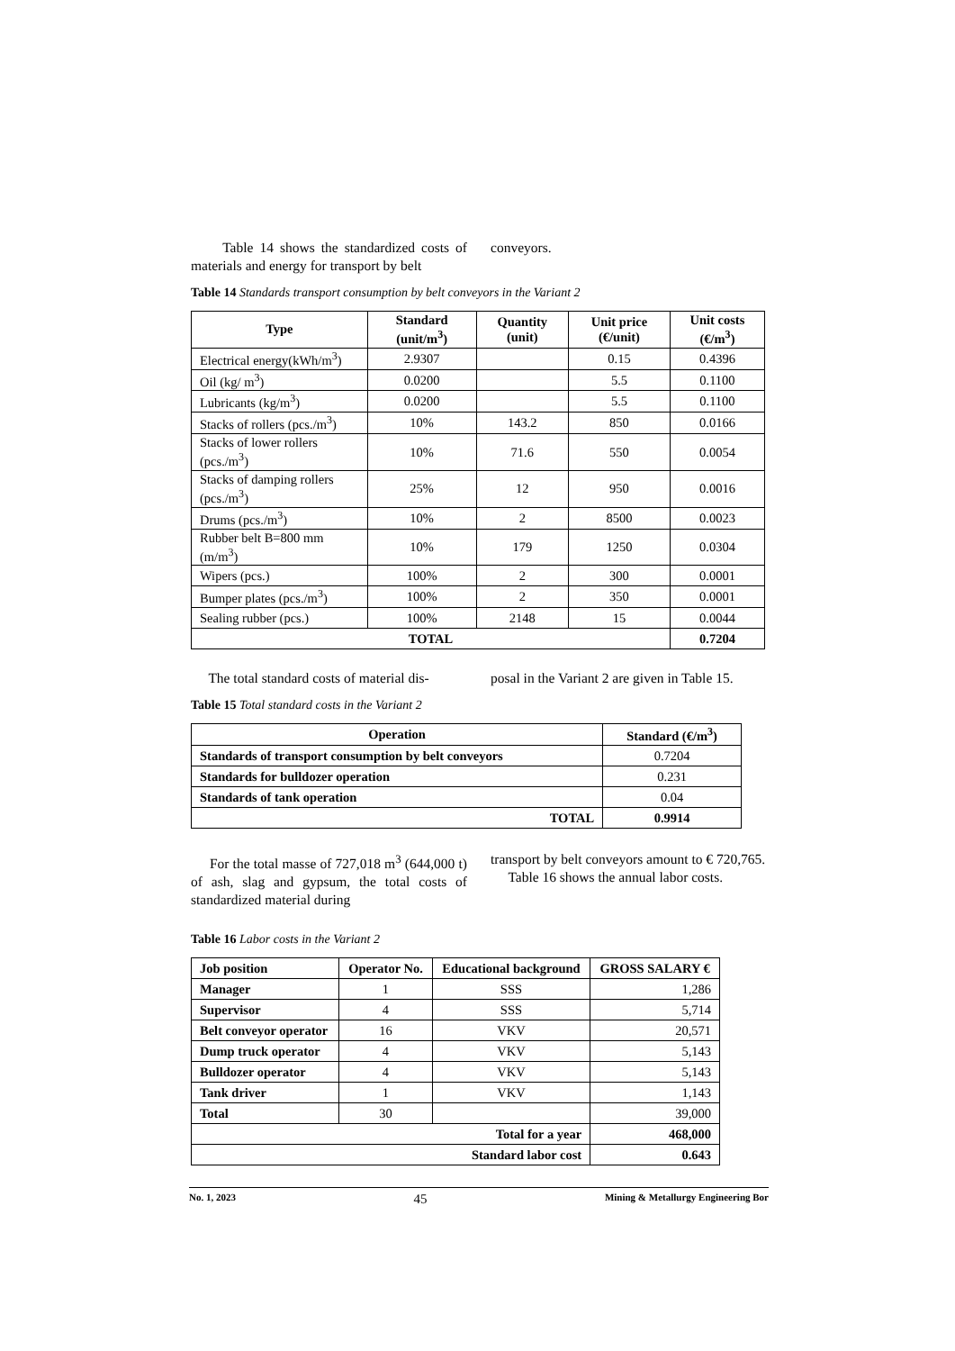Table 14 shows the standardized costs of materials and energy for transport by belt
conveyors.
Table 14 Standards transport consumption by belt conveyors in the Variant 2
| Type | Standard (unit/m<sup>3</sup>) | Quantity (unit) | Unit price (€/unit) | Unit costs (€/m<sup>3</sup>) |
| --- | --- | --- | --- | --- |
| Electrical energy(kWh/m<sup>3</sup>) | 2.9307 | | 0.15 | 0.4396 |
| Oil (kg/ m<sup>3</sup>) | 0.0200 | | 5.5 | 0.1100 |
| Lubricants (kg/m<sup>3</sup>) | 0.0200 | | 5.5 | 0.1100 |
| Stacks of rollers (pcs./m<sup>3</sup>) | 10% | 143.2 | 850 | 0.0166 |
| Stacks of lower rollers (pcs./m<sup>3</sup>) | 10% | 71.6 | 550 | 0.0054 |
| Stacks of damping rollers (pcs./m<sup>3</sup>) | 25% | 12 | 950 | 0.0016 |
| Drums (pcs./m<sup>3</sup>) | 10% | 2 | 8500 | 0.0023 |
| Rubber belt B=800 mm (m/m<sup>3</sup>) | 10% | 179 | 1250 | 0.0304 |
| Wipers (pcs.) | 100% | 2 | 300 | 0.0001 |
| Bumper plates (pcs./m<sup>3</sup>) | 100% | 2 | 350 | 0.0001 |
| Sealing rubber (pcs.) | 100% | 2148 | 15 | 0.0044 |
| TOTAL | | | | 0.7204 |
The total standard costs of material dis-
posal in the Variant 2 are given in Table 15.
Table 15 Total standard costs in the Variant 2
| Operation | Standard (€/m<sup>3</sup>) |
| --- | --- |
| Standards of transport consumption by belt conveyors | 0.7204 |
| Standards for bulldozer operation | 0.231 |
| Standards of tank operation | 0.04 |
| TOTAL | 0.9914 |
For the total masse of 727,018 m<sup>3</sup> (644,000 t) of ash, slag and gypsum, the total costs of standardized material during
transport by belt conveyors amount to € 720,765.
Table 16 shows the annual labor costs.
Table 16 Labor costs in the Variant 2
| Job position | Operator No. | Educational background | GROSS SALARY € |
| --- | --- | --- | --- |
| Manager | 1 | SSS | 1,286 |
| Supervisor | 4 | SSS | 5,714 |
| Belt conveyor operator | 16 | VKV | 20,571 |
| Dump truck operator | 4 | VKV | 5,143 |
| Bulldozer operator | 4 | VKV | 5,143 |
| Tank driver | 1 | VKV | 1,143 |
| Total | 30 | | 39,000 |
| Total for a year | | | 468,000 |
| Standard labor cost | | | 0.643 |
No. 1, 2023 45 Mining & Metallurgy Engineering Bor